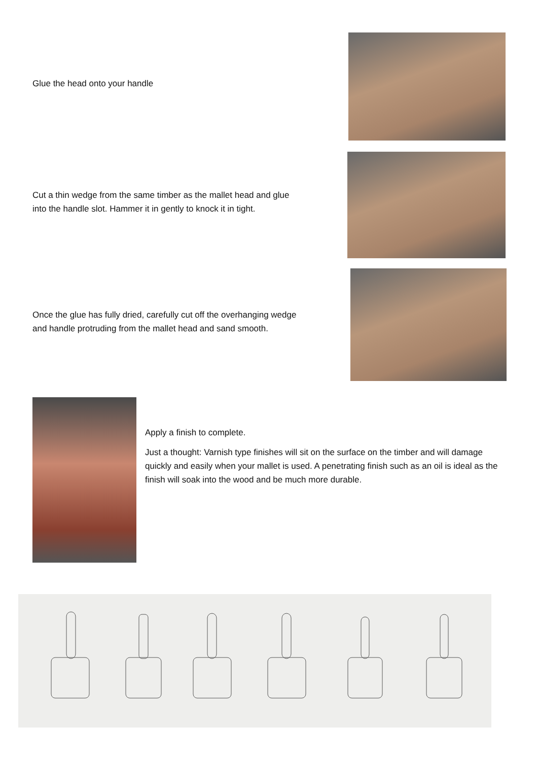Glue the head onto your handle
Cut a thin wedge from the same timber as the mallet head and glue
into the handle slot. Hammer it in gently to knock it in tight.
Once the glue has fully dried, carefully cut off the overhanging wedge
and handle protruding from the mallet head and sand smooth.
Apply a finish to complete.
Just a thought: Varnish type finishes will sit on the surface on the timber and will damage quickly and easily when your mallet is used. A penetrating finish such as an oil is ideal as the finish will soak into the wood and be much more durable.